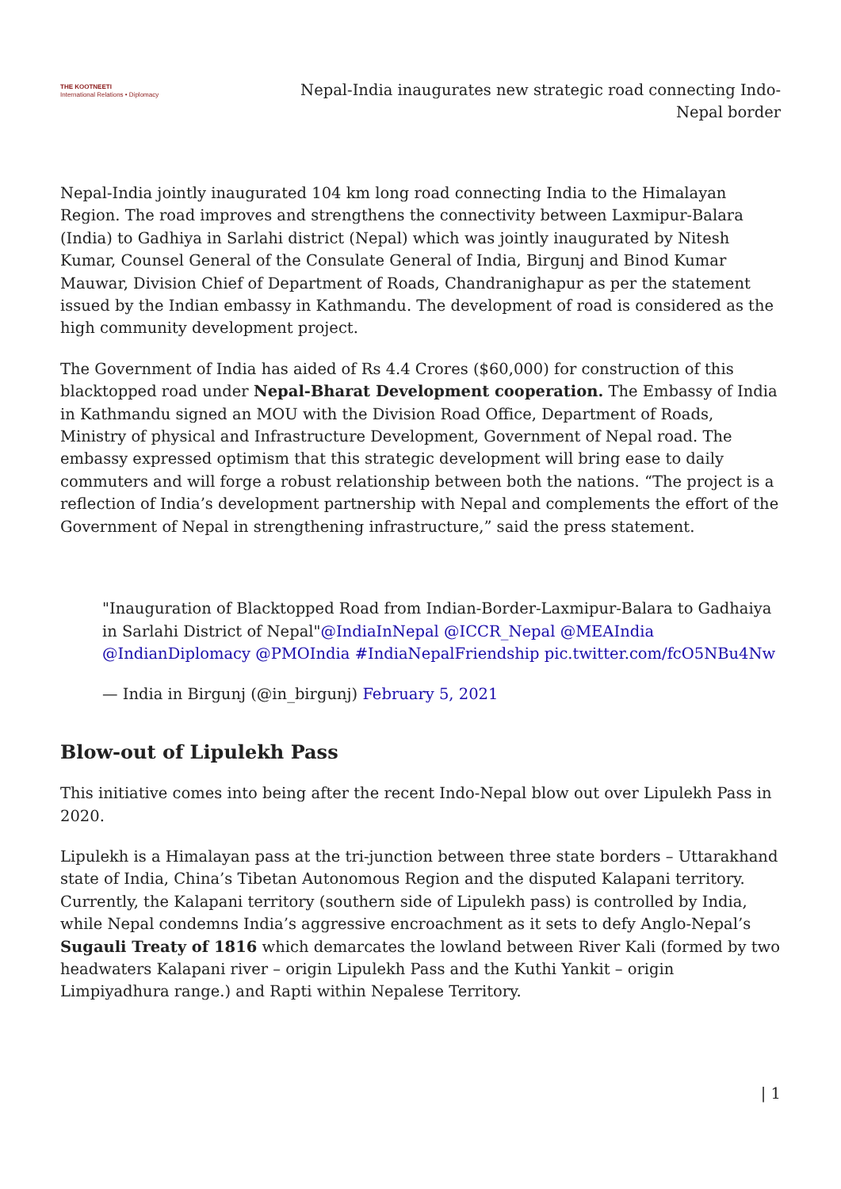THE KOOTNEETI
International Relations • Diplomacy
Nepal-India inaugurates new strategic road connecting Indo-Nepal border
Nepal-India jointly inaugurated 104 km long road connecting India to the Himalayan Region. The road improves and strengthens the connectivity between Laxmipur-Balara (India) to Gadhiya in Sarlahi district (Nepal) which was jointly inaugurated by Nitesh Kumar, Counsel General of the Consulate General of India, Birgunj and Binod Kumar Mauwar, Division Chief of Department of Roads, Chandranighapur as per the statement issued by the Indian embassy in Kathmandu. The development of road is considered as the high community development project.
The Government of India has aided of Rs 4.4 Crores ($60,000) for construction of this blacktopped road under Nepal-Bharat Development cooperation. The Embassy of India in Kathmandu signed an MOU with the Division Road Office, Department of Roads, Ministry of physical and Infrastructure Development, Government of Nepal road. The embassy expressed optimism that this strategic development will bring ease to daily commuters and will forge a robust relationship between both the nations. “The project is a reflection of India’s development partnership with Nepal and complements the effort of the Government of Nepal in strengthening infrastructure,” said the press statement.
"Inauguration of Blacktopped Road from Indian-Border-Laxmipur-Balara to Gadhaiya in Sarlahi District of Nepal"@IndiaInNepal @ICCR_Nepal @MEAIndia @IndianDiplomacy @PMOIndia #IndiaNepalFriendship pic.twitter.com/fcO5NBu4Nw
— India in Birgunj (@in_birgunj) February 5, 2021
Blow-out of Lipulekh Pass
This initiative comes into being after the recent Indo-Nepal blow out over Lipulekh Pass in 2020.
Lipulekh is a Himalayan pass at the tri-junction between three state borders – Uttarakhand state of India, China’s Tibetan Autonomous Region and the disputed Kalapani territory. Currently, the Kalapani territory (southern side of Lipulekh pass) is controlled by India, while Nepal condemns India’s aggressive encroachment as it sets to defy Anglo-Nepal’s Sugauli Treaty of 1816 which demarcates the lowland between River Kali (formed by two headwaters Kalapani river – origin Lipulekh Pass and the Kuthi Yankit – origin Limpiyadhura range.) and Rapti within Nepalese Territory.
| 1